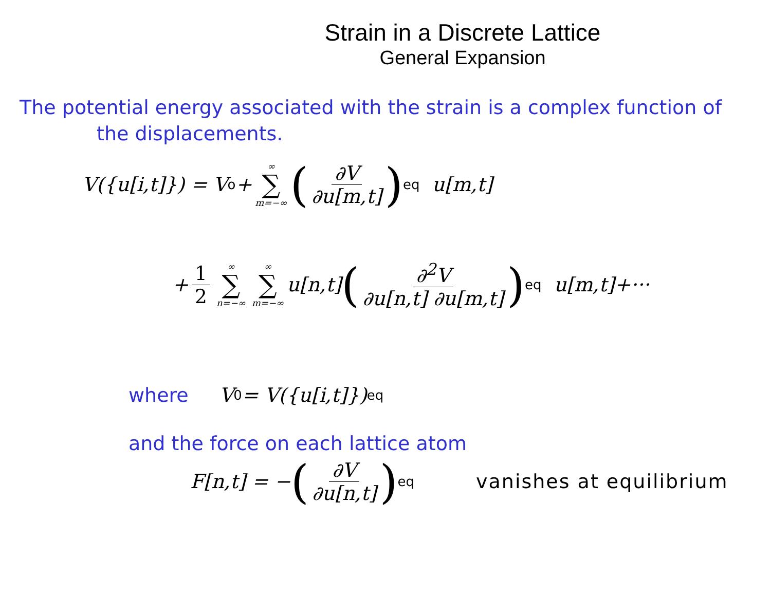Strain in a Discrete Lattice
General Expansion
The potential energy associated with the strain is a complex function of
the displacements.
V({u[i,t]}) = V<sub>o</sub> + ∞ ∑ m=−∞ (∂V ∂u[m,t])<sub>eq</sub> u[m,t]
+ 1 2 ∞ ∑ n=−∞ ∞ ∑ m=−∞ u[n,t] (∂<sup>2</sup>V ∂u[n,t] ∂u[m,t])<sub>eq</sub> u[m,t]+···
where V<sub>0</sub> = V({u[i,t]})<sub>eq</sub>
and the force on each lattice atom
F[n,t] = − (∂V ∂u[n,t])<sub>eq</sub> vanishes at equilibrium